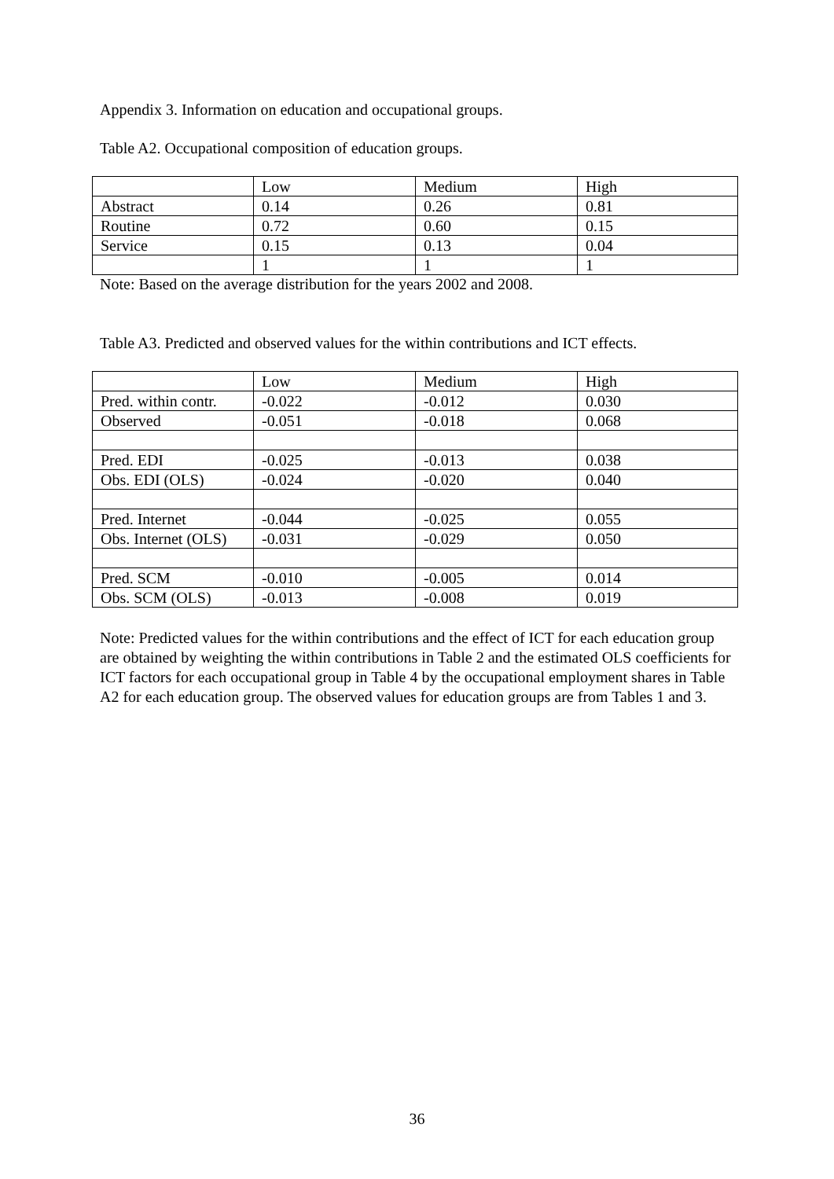Appendix 3. Information on education and occupational groups.
Table A2. Occupational composition of education groups.
| | Low | Medium | High |
| Abstract | 0.14 | 0.26 | 0.81 |
| Routine | 0.72 | 0.60 | 0.15 |
| Service | 0.15 | 0.13 | 0.04 |
| | 1 | 1 | 1 |
Note: Based on the average distribution for the years 2002 and 2008.
Table A3. Predicted and observed values for the within contributions and ICT effects.
| | Low | Medium | High |
| Pred. within contr. | -0.022 | -0.012 | 0.030 |
| Observed | -0.051 | -0.018 | 0.068 |
| Pred. EDI | -0.025 | -0.013 | 0.038 |
| Obs. EDI (OLS) | -0.024 | -0.020 | 0.040 |
| Pred. Internet | -0.044 | -0.025 | 0.055 |
| Obs. Internet (OLS) | -0.031 | -0.029 | 0.050 |
| Pred. SCM | -0.010 | -0.005 | 0.014 |
| Obs. SCM (OLS) | -0.013 | -0.008 | 0.019 |
Note: Predicted values for the within contributions and the effect of ICT for each education group are obtained by weighting the within contributions in Table 2 and the estimated OLS coefficients for ICT factors for each occupational group in Table 4 by the occupational employment shares in Table A2 for each education group. The observed values for education groups are from Tables 1 and 3.
36